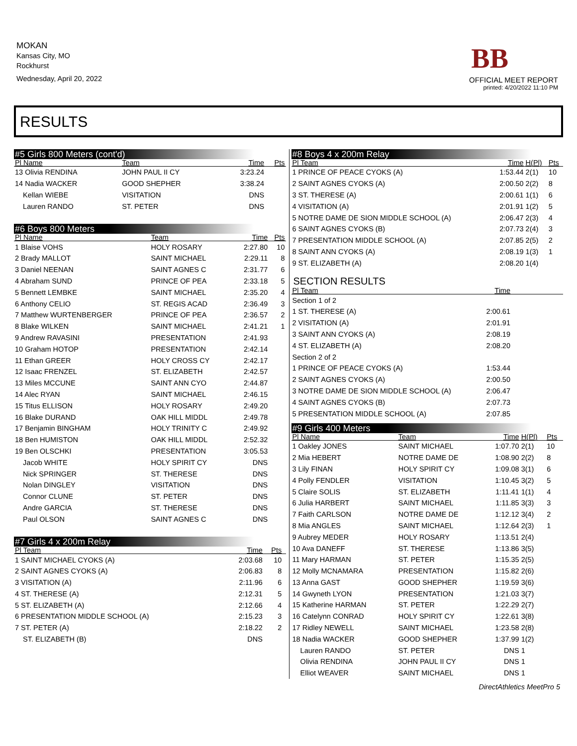MOKAN
Kansas City, MO
Rockhurst
Wednesday, April 20, 2022
BB
OFFICIAL MEET REPORT
printed: 4/20/2022 11:10 PM
RESULTS
#5 Girls 800 Meters (cont'd)
| Pl Name | Team | Time | Pts |
| --- | --- | --- | --- |
| 13 Olivia RENDINA | JOHN PAUL II CY | 3:23.24 | |
| 14 Nadia WACKER | GOOD SHEPHER | 3:38.24 | |
| Kellan WIEBE | VISITATION | DNS | |
| Lauren RANDO | ST. PETER | DNS | |
#6 Boys 800 Meters
| Pl Name | Team | Time | Pts |
| --- | --- | --- | --- |
| 1 Blaise VOHS | HOLY ROSARY | 2:27.80 | 10 |
| 2 Brady MALLOT | SAINT MICHAEL | 2:29.11 | 8 |
| 3 Daniel NEENAN | SAINT AGNES C | 2:31.77 | 6 |
| 4 Abraham SUND | PRINCE OF PEA | 2:33.18 | 5 |
| 5 Bennett LEMBKE | SAINT MICHAEL | 2:35.20 | 4 |
| 6 Anthony CELIO | ST. REGIS ACAD | 2:36.49 | 3 |
| 7 Matthew WURTENBERGER | PRINCE OF PEA | 2:36.57 | 2 |
| 8 Blake WILKEN | SAINT MICHAEL | 2:41.21 | 1 |
| 9 Andrew RAVASINI | PRESENTATION | 2:41.93 | |
| 10 Graham HOTOP | PRESENTATION | 2:42.14 | |
| 11 Ethan GREER | HOLY CROSS CY | 2:42.17 | |
| 12 Isaac FRENZEL | ST. ELIZABETH | 2:42.57 | |
| 13 Miles MCCUNE | SAINT ANN CYO | 2:44.87 | |
| 14 Alec RYAN | SAINT MICHAEL | 2:46.15 | |
| 15 Titus ELLISON | HOLY ROSARY | 2:49.20 | |
| 16 Blake DURAND | OAK HILL MIDDL | 2:49.78 | |
| 17 Benjamin BINGHAM | HOLY TRINITY C | 2:49.92 | |
| 18 Ben HUMISTON | OAK HILL MIDDL | 2:52.32 | |
| 19 Ben OLSCHKI | PRESENTATION | 3:05.53 | |
| Jacob WHITE | HOLY SPIRIT CY | DNS | |
| Nick SPRINGER | ST. THERESE | DNS | |
| Nolan DINGLEY | VISITATION | DNS | |
| Connor CLUNE | ST. PETER | DNS | |
| Andre GARCIA | ST. THERESE | DNS | |
| Paul OLSON | SAINT AGNES C | DNS | |
#7 Girls 4 x 200m Relay
| Pl Team | Time | Pts | |
| --- | --- | --- | --- |
| 1 SAINT MICHAEL CYOKS (A) | 2:03.68 | 10 | |
| 2 SAINT AGNES CYOKS (A) | 2:06.83 | 8 | |
| 3 VISITATION (A) | 2:11.96 | 6 | |
| 4 ST. THERESE (A) | 2:12.31 | 5 | |
| 5 ST. ELIZABETH (A) | 2:12.66 | 4 | |
| 6 PRESENTATION MIDDLE SCHOOL (A) | 2:15.23 | 3 | |
| 7 ST. PETER (A) | 2:18.22 | 2 | |
| ST. ELIZABETH (B) | DNS | | |
#8 Boys 4 x 200m Relay
| Pl Team | Time | H(Pl) | Pts |
| --- | --- | --- | --- |
| 1 PRINCE OF PEACE CYOKS (A) | 1:53.44 | 2(1) | 10 |
| 2 SAINT AGNES CYOKS (A) | 2:00.50 | 2(2) | 8 |
| 3 ST. THERESE (A) | 2:00.61 | 1(1) | 6 |
| 4 VISITATION (A) | 2:01.91 | 1(2) | 5 |
| 5 NOTRE DAME DE SION MIDDLE SCHOOL (A) | 2:06.47 | 2(3) | 4 |
| 6 SAINT AGNES CYOKS (B) | 2:07.73 | 2(4) | 3 |
| 7 PRESENTATION MIDDLE SCHOOL (A) | 2:07.85 | 2(5) | 2 |
| 8 SAINT ANN CYOKS (A) | 2:08.19 | 1(3) | 1 |
| 9 ST. ELIZABETH (A) | 2:08.20 | 1(4) | |
SECTION RESULTS
| Pl Team | Time | |
| --- | --- | --- |
| Section 1 of 2 | | |
| 1 ST. THERESE (A) | 2:00.61 | |
| 2 VISITATION (A) | 2:01.91 | |
| 3 SAINT ANN CYOKS (A) | 2:08.19 | |
| 4 ST. ELIZABETH (A) | 2:08.20 | |
| Section 2 of 2 | | |
| 1 PRINCE OF PEACE CYOKS (A) | 1:53.44 | |
| 2 SAINT AGNES CYOKS (A) | 2:00.50 | |
| 3 NOTRE DAME DE SION MIDDLE SCHOOL (A) | 2:06.47 | |
| 4 SAINT AGNES CYOKS (B) | 2:07.73 | |
| 5 PRESENTATION MIDDLE SCHOOL (A) | 2:07.85 | |
#9 Girls 400 Meters
| Pl Name | Team | Time | H(Pl) | Pts |
| --- | --- | --- | --- | --- |
| 1 Oakley JONES | SAINT MICHAEL | 1:07.70 | 2(1) | 10 |
| 2 Mia HEBERT | NOTRE DAME DE | 1:08.90 | 2(2) | 8 |
| 3 Lily FINAN | HOLY SPIRIT CY | 1:09.08 | 3(1) | 6 |
| 4 Polly FENDLER | VISITATION | 1:10.45 | 3(2) | 5 |
| 5 Claire SOLIS | ST. ELIZABETH | 1:11.41 | 1(1) | 4 |
| 6 Julia HARBERT | SAINT MICHAEL | 1:11.85 | 3(3) | 3 |
| 7 Faith CARLSON | NOTRE DAME DE | 1:12.12 | 3(4) | 2 |
| 8 Mia ANGLES | SAINT MICHAEL | 1:12.64 | 2(3) | 1 |
| 9 Aubrey MEDER | HOLY ROSARY | 1:13.51 | 2(4) | |
| 10 Ava DANEFF | ST. THERESE | 1:13.86 | 3(5) | |
| 11 Mary HARMAN | ST. PETER | 1:15.35 | 2(5) | |
| 12 Molly MCNAMARA | PRESENTATION | 1:15.82 | 2(6) | |
| 13 Anna GAST | GOOD SHEPHER | 1:19.59 | 3(6) | |
| 14 Gwyneth LYON | PRESENTATION | 1:21.03 | 3(7) | |
| 15 Katherine HARMAN | ST. PETER | 1:22.29 | 2(7) | |
| 16 Catelynn CONRAD | HOLY SPIRIT CY | 1:22.61 | 3(8) | |
| 17 Ridley NEWELL | SAINT MICHAEL | 1:23.58 | 2(8) | |
| 18 Nadia WACKER | GOOD SHEPHER | 1:37.99 | 1(2) | |
| Lauren RANDO | ST. PETER | DNS | 1 | |
| Olivia RENDINA | JOHN PAUL II CY | DNS | 1 | |
| Elliot WEAVER | SAINT MICHAEL | DNS | 1 | |
DirectAthletics MeetPro 5